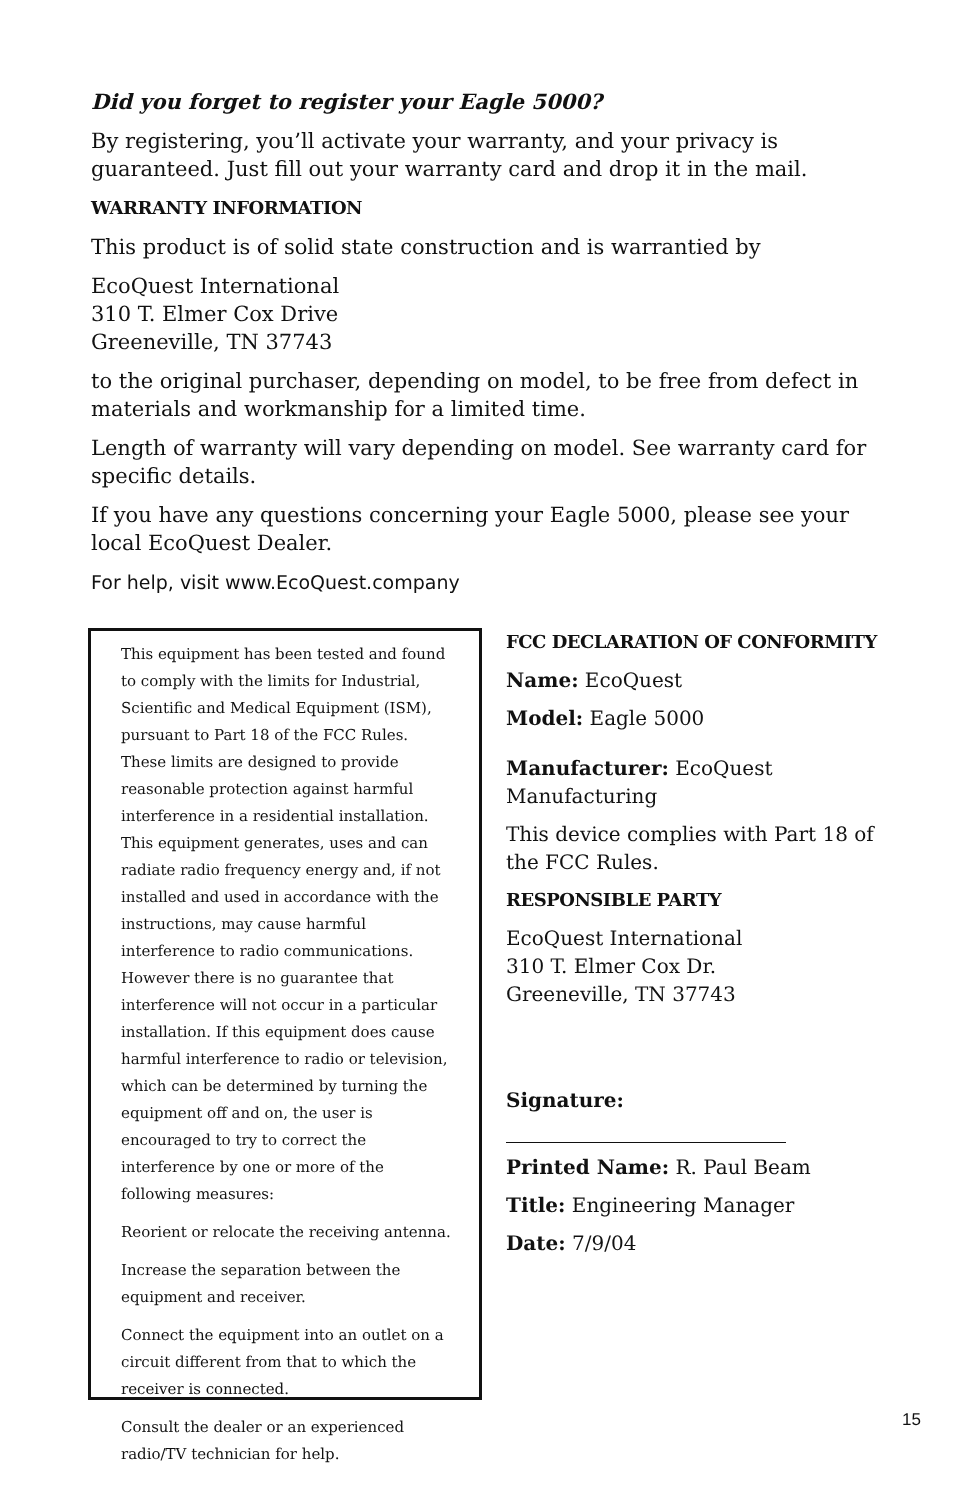Did you forget to register your Eagle 5000?
By registering, you’ll activate your warranty, and your privacy is guaranteed. Just fill out your warranty card and drop it in the mail.
WARRANTY INFORMATION
This product is of solid state construction and is warrantied by
EcoQuest International
310 T. Elmer Cox Drive
Greeneville, TN 37743
to the original purchaser, depending on model, to be free from defect in materials and workmanship for a limited time.
Length of warranty will vary depending on model. See warranty card for specific details.
If you have any questions concerning your Eagle 5000, please see your local EcoQuest Dealer.
For help, visit www.EcoQuest.company
This equipment has been tested and found to comply with the limits for Industrial, Scientific and Medical Equipment (ISM), pursuant to Part 18 of the FCC Rules. These limits are designed to provide reasonable protection against harmful interference in a residential installation. This equipment generates, uses and can radiate radio frequency energy and, if not installed and used in accordance with the instructions, may cause harmful interference to radio communications. However there is no guarantee that interference will not occur in a particular installation. If this equipment does cause harmful interference to radio or television, which can be determined by turning the equipment off and on, the user is encouraged to try to correct the interference by one or more of the following measures:
Reorient or relocate the receiving antenna.
Increase the separation between the equipment and receiver.
Connect the equipment into an outlet on a circuit different from that to which the receiver is connected.
Consult the dealer or an experienced radio/TV technician for help.
FCC DECLARATION OF CONFORMITY
Name: EcoQuest
Model: Eagle 5000
Manufacturer: EcoQuest Manufacturing
This device complies with Part 18 of the FCC Rules.
RESPONSIBLE PARTY
EcoQuest International
310 T. Elmer Cox Dr.
Greeneville, TN 37743
Signature:
Printed Name: R. Paul Beam
Title: Engineering Manager
Date: 7/9/04
15